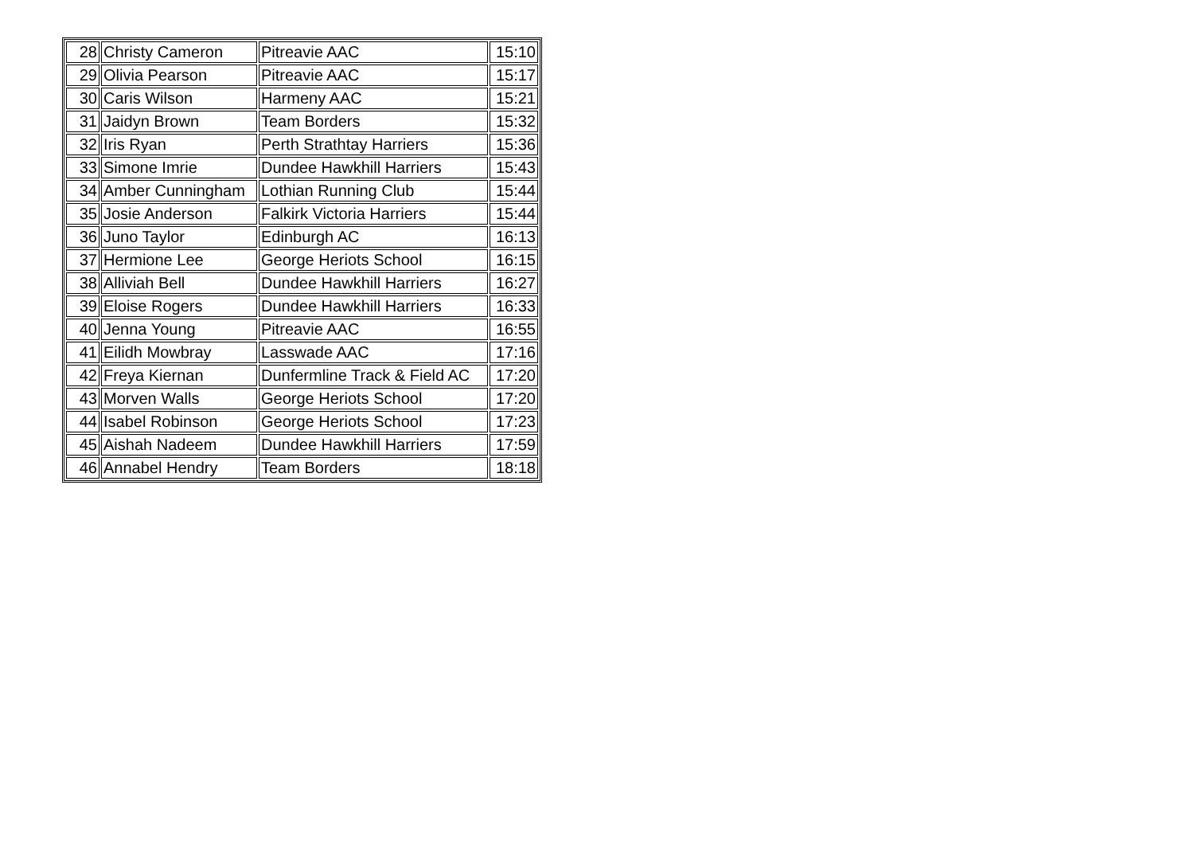| 28 | Christy Cameron | Pitreavie AAC | 15:10 |
| 29 | Olivia Pearson | Pitreavie AAC | 15:17 |
| 30 | Caris Wilson | Harmeny AAC | 15:21 |
| 31 | Jaidyn Brown | Team Borders | 15:32 |
| 32 | Iris Ryan | Perth Strathtay Harriers | 15:36 |
| 33 | Simone Imrie | Dundee Hawkhill Harriers | 15:43 |
| 34 | Amber Cunningham | Lothian Running Club | 15:44 |
| 35 | Josie Anderson | Falkirk Victoria Harriers | 15:44 |
| 36 | Juno Taylor | Edinburgh AC | 16:13 |
| 37 | Hermione Lee | George Heriots School | 16:15 |
| 38 | Alliviah Bell | Dundee Hawkhill Harriers | 16:27 |
| 39 | Eloise Rogers | Dundee Hawkhill Harriers | 16:33 |
| 40 | Jenna Young | Pitreavie AAC | 16:55 |
| 41 | Eilidh Mowbray | Lasswade AAC | 17:16 |
| 42 | Freya Kiernan | Dunfermline Track & Field AC | 17:20 |
| 43 | Morven Walls | George Heriots School | 17:20 |
| 44 | Isabel Robinson | George Heriots School | 17:23 |
| 45 | Aishah Nadeem | Dundee Hawkhill Harriers | 17:59 |
| 46 | Annabel Hendry | Team Borders | 18:18 |